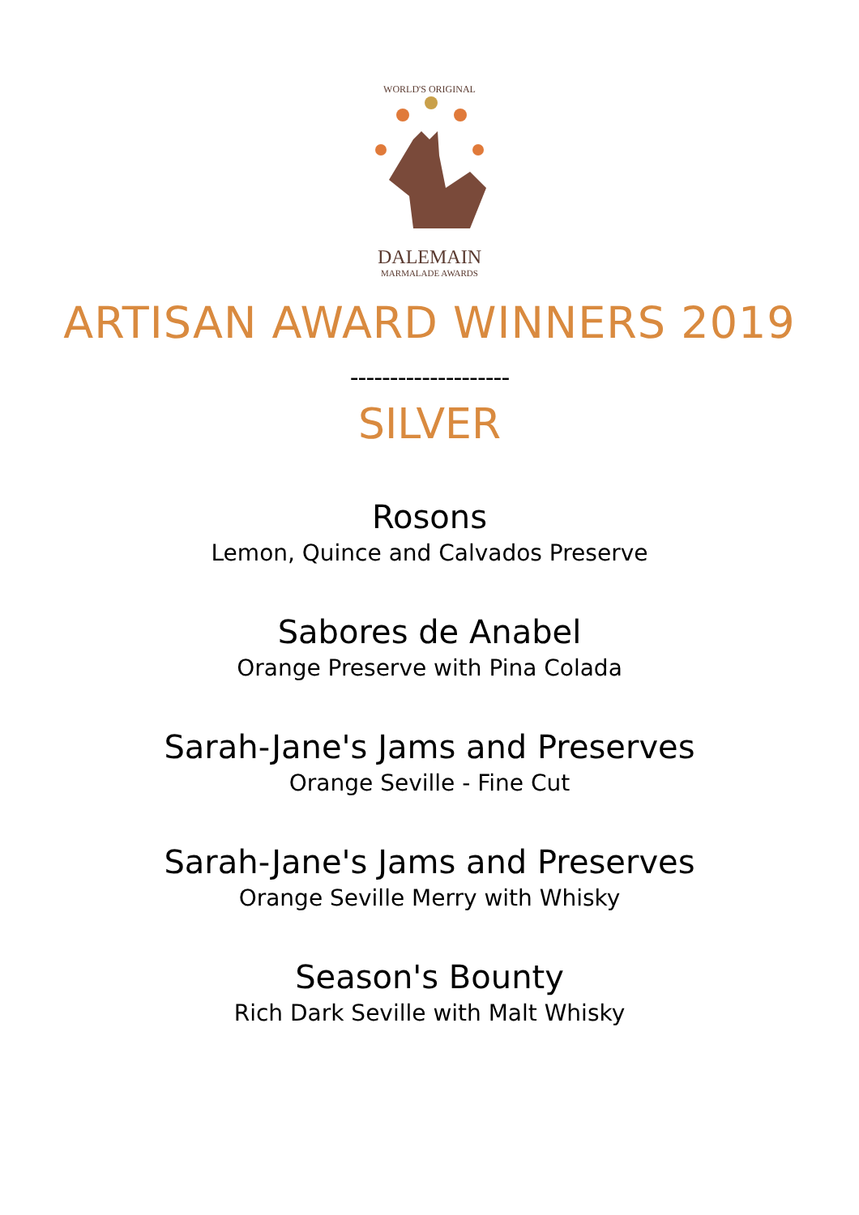WORLD'S ORIGINAL
DALEMAIN
MARMALADE AWARDS
ARTISAN AWARD WINNERS 2019
--------------------
SILVER
Rosons
Lemon, Quince and Calvados Preserve
Sabores de Anabel
Orange Preserve with Pina Colada
Sarah-Jane's Jams and Preserves
Orange Seville - Fine Cut
Sarah-Jane's Jams and Preserves
Orange Seville Merry with Whisky
Season's Bounty
Rich Dark Seville with Malt Whisky